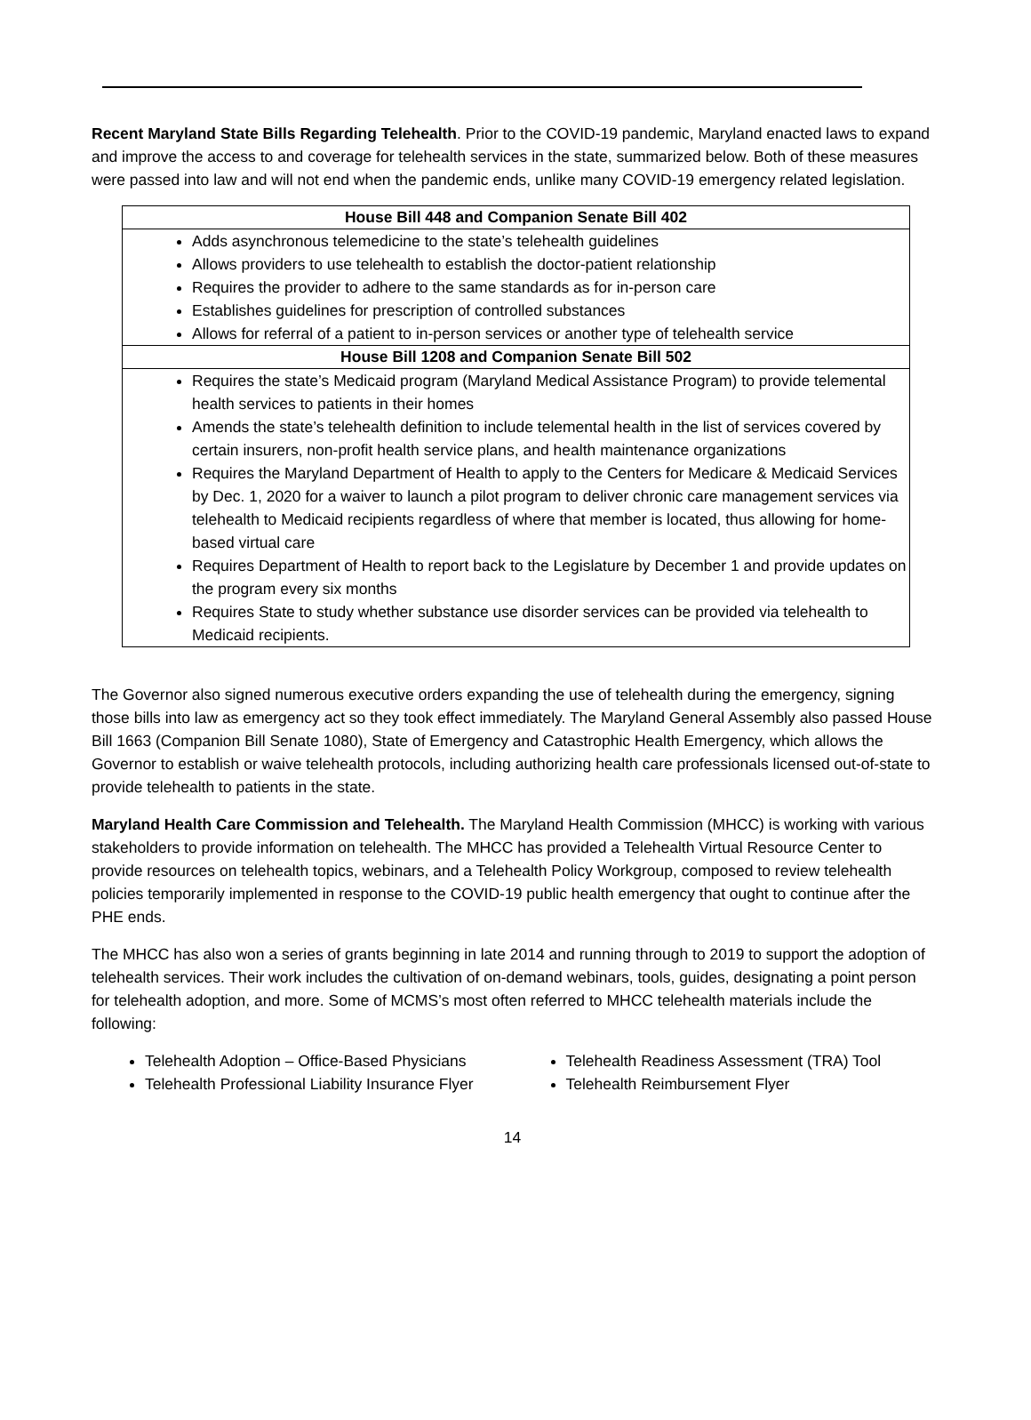Recent Maryland State Bills Regarding Telehealth. Prior to the COVID-19 pandemic, Maryland enacted laws to expand and improve the access to and coverage for telehealth services in the state, summarized below. Both of these measures were passed into law and will not end when the pandemic ends, unlike many COVID-19 emergency related legislation.
| House Bill 448 and Companion Senate Bill 402 |
| --- |
| Adds asynchronous telemedicine to the state’s telehealth guidelines Allows providers to use telehealth to establish the doctor-patient relationship Requires the provider to adhere to the same standards as for in-person care Establishes guidelines for prescription of controlled substances Allows for referral of a patient to in-person services or another type of telehealth service |
| House Bill 1208 and Companion Senate Bill 502 |
| Requires the state’s Medicaid program (Maryland Medical Assistance Program) to provide telemental health services to patients in their homes Amends the state’s telehealth definition to include telemental health in the list of services covered by certain insurers, non-profit health service plans, and health maintenance organizations Requires the Maryland Department of Health to apply to the Centers for Medicare & Medicaid Services by Dec. 1, 2020 for a waiver to launch a pilot program to deliver chronic care management services via telehealth to Medicaid recipients regardless of where that member is located, thus allowing for home-based virtual care Requires Department of Health to report back to the Legislature by December 1 and provide updates on the program every six months Requires State to study whether substance use disorder services can be provided via telehealth to Medicaid recipients. |
The Governor also signed numerous executive orders expanding the use of telehealth during the emergency, signing those bills into law as emergency act so they took effect immediately. The Maryland General Assembly also passed House Bill 1663 (Companion Bill Senate 1080), State of Emergency and Catastrophic Health Emergency, which allows the Governor to establish or waive telehealth protocols, including authorizing health care professionals licensed out-of-state to provide telehealth to patients in the state.
Maryland Health Care Commission and Telehealth. The Maryland Health Commission (MHCC) is working with various stakeholders to provide information on telehealth. The MHCC has provided a Telehealth Virtual Resource Center to provide resources on telehealth topics, webinars, and a Telehealth Policy Workgroup, composed to review telehealth policies temporarily implemented in response to the COVID-19 public health emergency that ought to continue after the PHE ends.
The MHCC has also won a series of grants beginning in late 2014 and running through to 2019 to support the adoption of telehealth services. Their work includes the cultivation of on-demand webinars, tools, guides, designating a point person for telehealth adoption, and more. Some of MCMS’s most often referred to MHCC telehealth materials include the following:
Telehealth Adoption – Office-Based Physicians
Telehealth Professional Liability Insurance Flyer
Telehealth Readiness Assessment (TRA) Tool
Telehealth Reimbursement Flyer
14